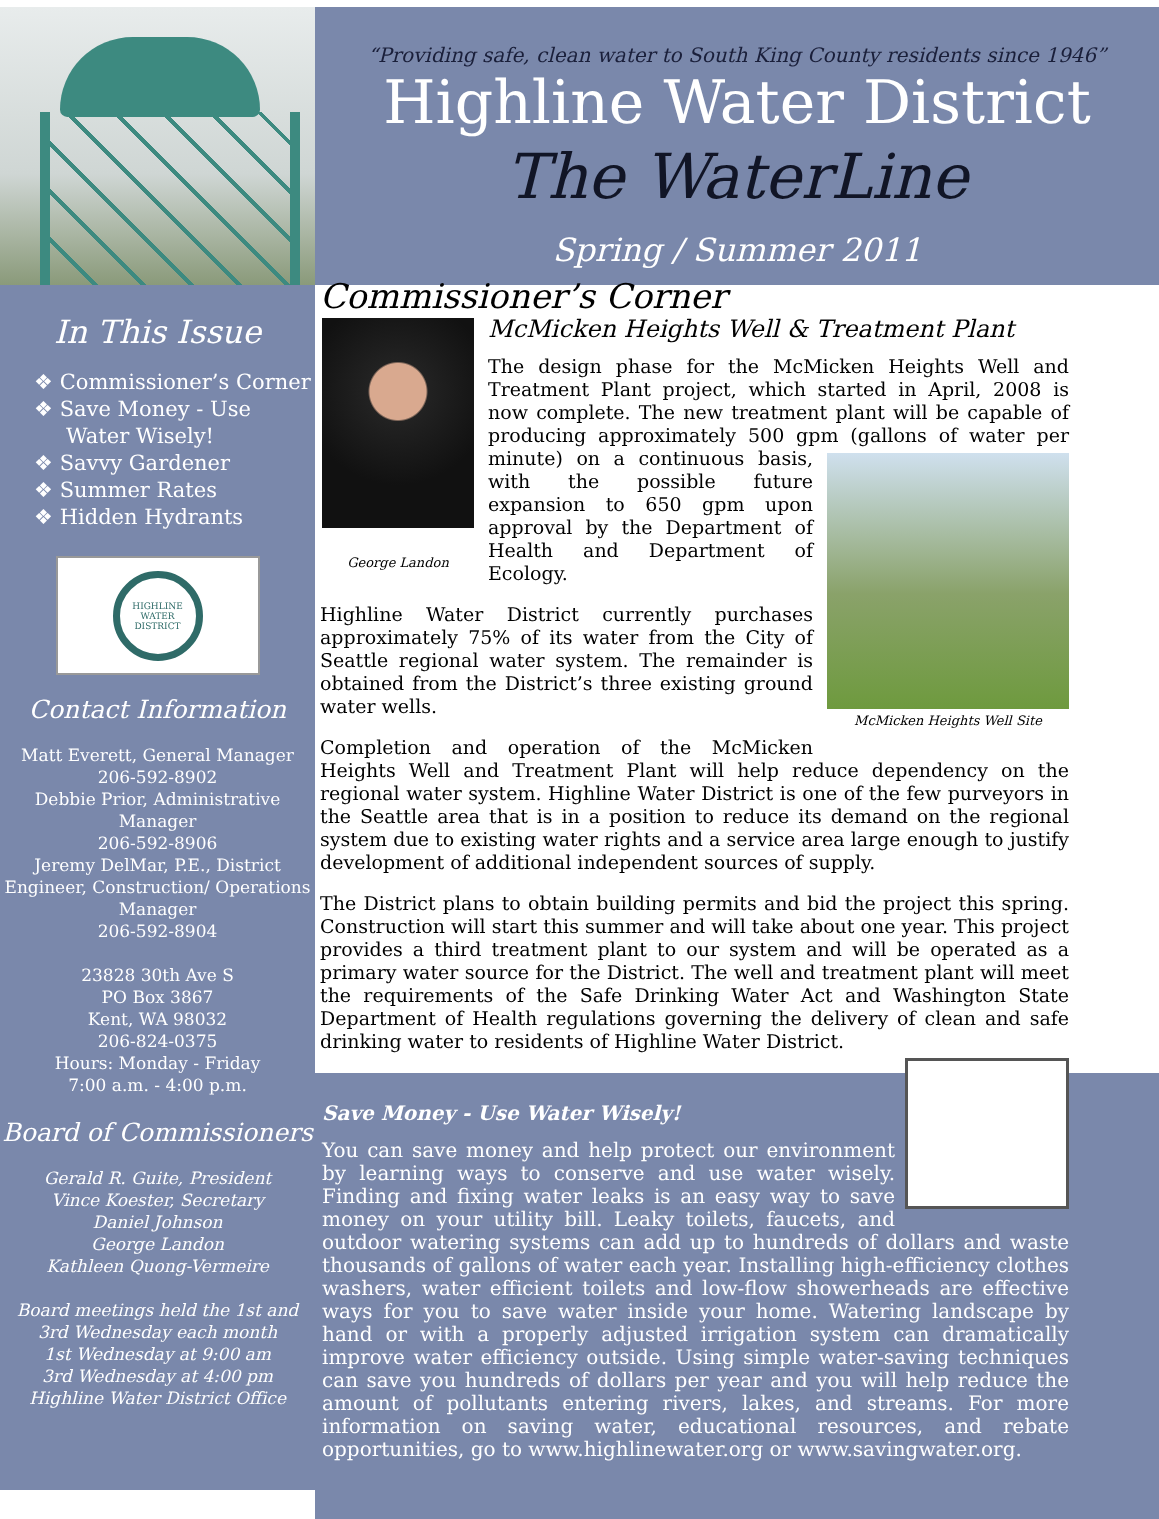“Providing safe, clean water to South King County residents since 1946”
Highline Water District
The WaterLine
Spring / Summer 2011
In This Issue
❖ Commissioner’s Corner
❖ Save Money - Use Water Wisely!
❖ Savvy Gardener
❖ Summer Rates
❖ Hidden Hydrants
HIGHLINE WATER DISTRICT
Contact Information
Matt Everett, General Manager
206-592-8902
Debbie Prior, Administrative Manager
206-592-8906
Jeremy DelMar, P.E., District Engineer, Construction/ Operations Manager
206-592-8904
23828 30th Ave S
PO Box 3867
Kent, WA 98032
206-824-0375
Hours: Monday - Friday
7:00 a.m. - 4:00 p.m.
Board of Commissioners
Gerald R. Guite, President
Vince Koester, Secretary
Daniel Johnson
George Landon
Kathleen Quong-Vermeire
Board meetings held the 1st and 3rd Wednesday each month
1st Wednesday at 9:00 am
3rd Wednesday at 4:00 pm
Highline Water District Office
Commissioner’s Corner
George Landon
McMicken Heights Well & Treatment Plant
The design phase for the McMicken Heights Well and Treatment Plant project, which started in April, 2008 is now complete. The new treatment plant will be capable of producing approximately 500 gpm (gallons of water per McMicken Heights Well Site minute) on a continuous basis, with the possible future expansion to 650 gpm upon approval by the Department of Health and Department of Ecology.
Highline Water District currently purchases approximately 75% of its water from the City of Seattle regional water system. The remainder is obtained from the District’s three existing ground water wells.
Completion and operation of the McMicken Heights Well and Treatment Plant will help reduce dependency on the regional water system. Highline Water District is one of the few purveyors in the Seattle area that is in a position to reduce its demand on the regional system due to existing water rights and a service area large enough to justify development of additional independent sources of supply.
The District plans to obtain building permits and bid the project this spring. Construction will start this summer and will take about one year. This project provides a third treatment plant to our system and will be operated as a primary water source for the District. The well and treatment plant will meet the requirements of the Safe Drinking Water Act and Washington State Department of Health regulations governing the delivery of clean and safe drinking water to residents of Highline Water District.
Save Money - Use Water Wisely!
You can save money and help protect our environment by learning ways to conserve and use water wisely. Finding and fixing water leaks is an easy way to save money on your utility bill. Leaky toilets, faucets, and outdoor watering systems can add up to hundreds of dollars and waste thousands of gallons of water each year. Installing high-efficiency clothes washers, water efficient toilets and low-flow showerheads are effective ways for you to save water inside your home. Watering landscape by hand or with a properly adjusted irrigation system can dramatically improve water efficiency outside. Using simple water-saving techniques can save you hundreds of dollars per year and you will help reduce the amount of pollutants entering rivers, lakes, and streams. For more information on saving water, educational resources, and rebate opportunities, go to www.highlinewater.org or www.savingwater.org.